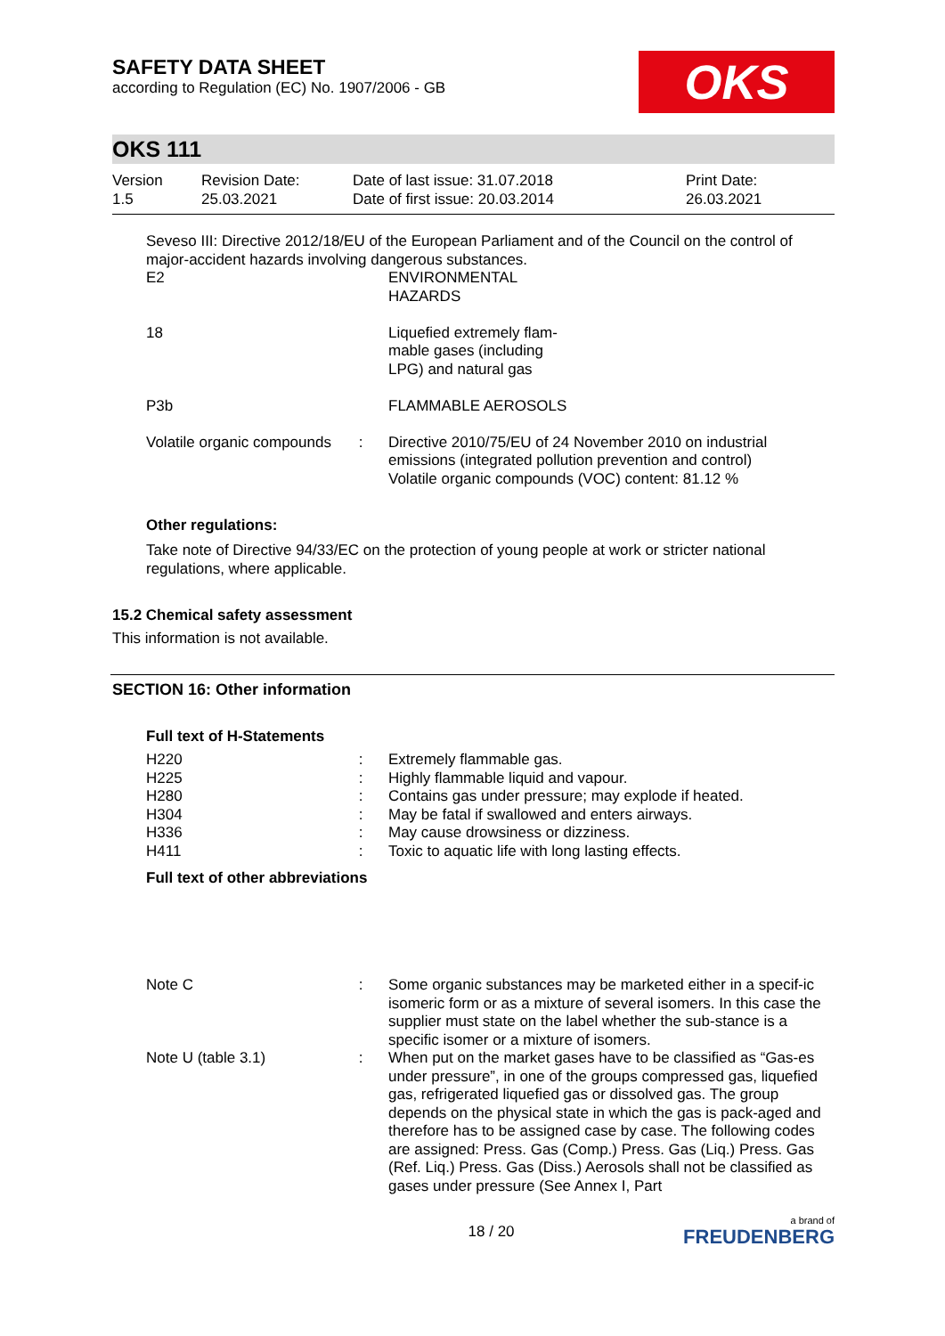SAFETY DATA SHEET
according to Regulation (EC) No. 1907/2006 - GB
OKS
OKS 111
Version
1.5
Revision Date:
25.03.2021
Date of last issue: 31.07.2018
Date of first issue: 20.03.2014
Print Date:
26.03.2021
Seveso III: Directive 2012/18/EU of the European Parliament and of the Council on the control of major-accident hazards involving dangerous substances.
| E2 | | ENVIRONMENTAL HAZARDS |
| 18 | | Liquefied extremely flam- mable gases (including LPG) and natural gas |
| P3b | | FLAMMABLE AEROSOLS |
| Volatile organic compounds | : | Directive 2010/75/EU of 24 November 2010 on industrial emissions (integrated pollution prevention and control) Volatile organic compounds (VOC) content: 81.12 % |
Other regulations:
Take note of Directive 94/33/EC on the protection of young people at work or stricter national regulations, where applicable.
15.2 Chemical safety assessment
This information is not available.
SECTION 16: Other information
Full text of H-Statements
| H220 | : | Extremely flammable gas. |
| H225 | : | Highly flammable liquid and vapour. |
| H280 | : | Contains gas under pressure; may explode if heated. |
| H304 | : | May be fatal if swallowed and enters airways. |
| H336 | : | May cause drowsiness or dizziness. |
| H411 | : | Toxic to aquatic life with long lasting effects. |
Full text of other abbreviations
| Note C | : | Some organic substances may be marketed either in a specif-ic isomeric form or as a mixture of several isomers. In this case the supplier must state on the label whether the sub-stance is a specific isomer or a mixture of isomers. |
| Note U (table 3.1) | : | When put on the market gases have to be classified as “Gas-es under pressure”, in one of the groups compressed gas, liquefied gas, refrigerated liquefied gas or dissolved gas. The group depends on the physical state in which the gas is pack-aged and therefore has to be assigned case by case. The following codes are assigned: Press. Gas (Comp.) Press. Gas (Liq.) Press. Gas (Ref. Liq.) Press. Gas (Diss.) Aerosols shall not be classified as gases under pressure (See Annex I, Part |
18 / 20
a brand of
FREUDENBERG